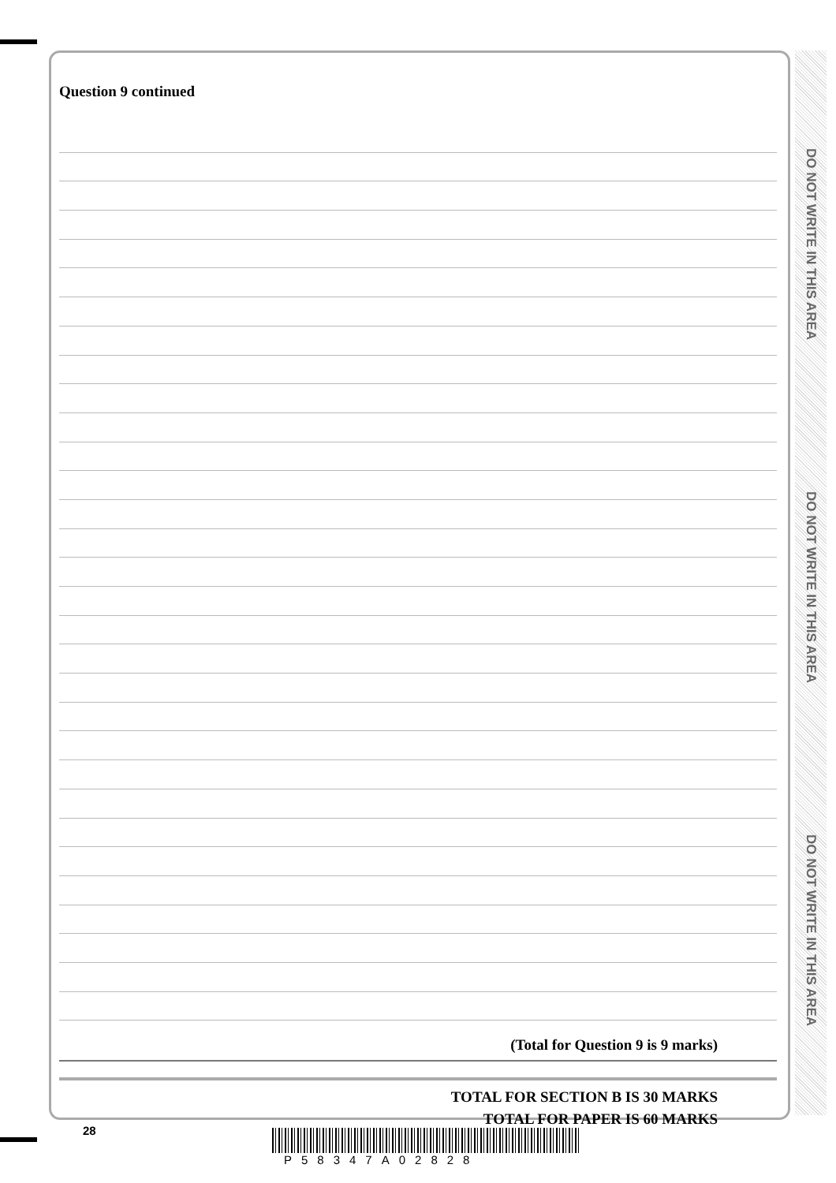DO NOT WRITE IN THIS AREA
DO NOT WRITE IN THIS AREA
DO NOT WRITE IN THIS AREA
Question 9 continued
(Total for Question 9 is 9 marks)
TOTAL FOR SECTION B IS 30 MARKS
TOTAL FOR PAPER IS 60 MARKS
28
P58347A02828